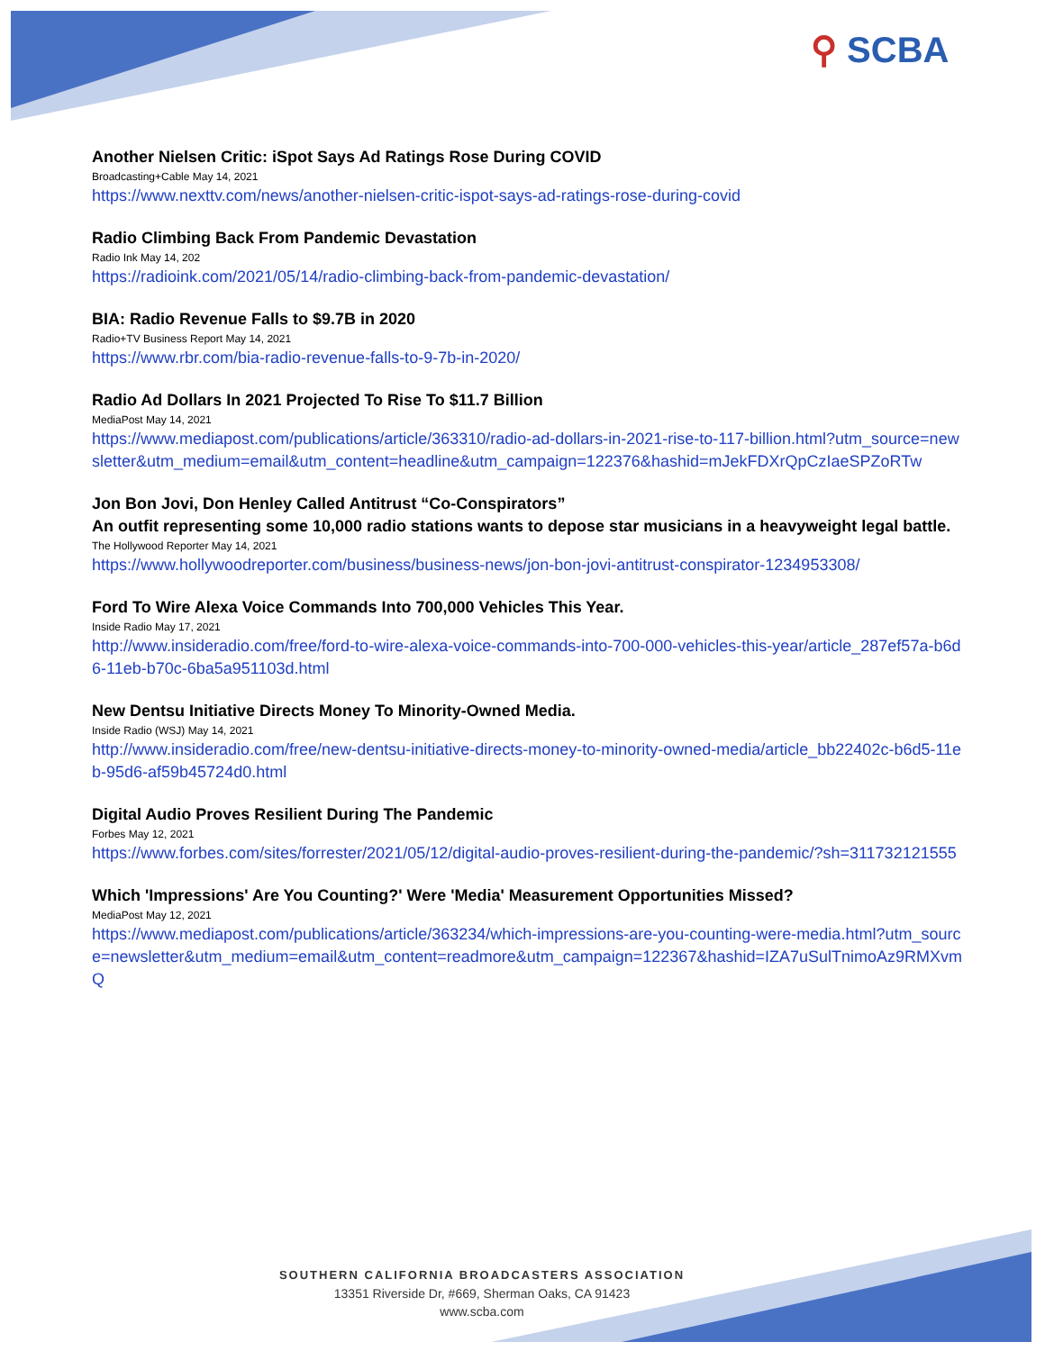⚲ SCBA
Another Nielsen Critic: iSpot Says Ad Ratings Rose During COVID
Broadcasting+Cable May 14, 2021
https://www.nexttv.com/news/another-nielsen-critic-ispot-says-ad-ratings-rose-during-covid
Radio Climbing Back From Pandemic Devastation
Radio Ink May 14, 202
https://radioink.com/2021/05/14/radio-climbing-back-from-pandemic-devastation/
BIA: Radio Revenue Falls to $9.7B in 2020
Radio+TV Business Report May 14, 2021
https://www.rbr.com/bia-radio-revenue-falls-to-9-7b-in-2020/
Radio Ad Dollars In 2021 Projected To Rise To $11.7 Billion
MediaPost May 14, 2021
https://www.mediapost.com/publications/article/363310/radio-ad-dollars-in-2021-rise-to-117-billion.html?utm_source=newsletter&utm_medium=email&utm_content=headline&utm_campaign=122376&hashid=mJekFDXrQpCzIaeSPZoRTw
Jon Bon Jovi, Don Henley Called Antitrust “Co-Conspirators”
An outfit representing some 10,000 radio stations wants to depose star musicians in a heavyweight legal battle.
The Hollywood Reporter May 14, 2021
https://www.hollywoodreporter.com/business/business-news/jon-bon-jovi-antitrust-conspirator-1234953308/
Ford To Wire Alexa Voice Commands Into 700,000 Vehicles This Year.
Inside Radio May 17, 2021
http://www.insideradio.com/free/ford-to-wire-alexa-voice-commands-into-700-000-vehicles-this-year/article_287ef57a-b6d6-11eb-b70c-6ba5a951103d.html
New Dentsu Initiative Directs Money To Minority-Owned Media.
Inside Radio (WSJ) May 14, 2021
http://www.insideradio.com/free/new-dentsu-initiative-directs-money-to-minority-owned-media/article_bb22402c-b6d5-11eb-95d6-af59b45724d0.html
Digital Audio Proves Resilient During The Pandemic
Forbes May 12, 2021
https://www.forbes.com/sites/forrester/2021/05/12/digital-audio-proves-resilient-during-the-pandemic/?sh=311732121555
Which 'Impressions' Are You Counting?' Were 'Media' Measurement Opportunities Missed?
MediaPost May 12, 2021
https://www.mediapost.com/publications/article/363234/which-impressions-are-you-counting-were-media.html?utm_source=newsletter&utm_medium=email&utm_content=readmore&utm_campaign=122367&hashid=IZA7uSulTnimoAz9RMXvmQ
SOUTHERN CALIFORNIA BROADCASTERS ASSOCIATION
13351 Riverside Dr, #669, Sherman Oaks, CA 91423
www.scba.com